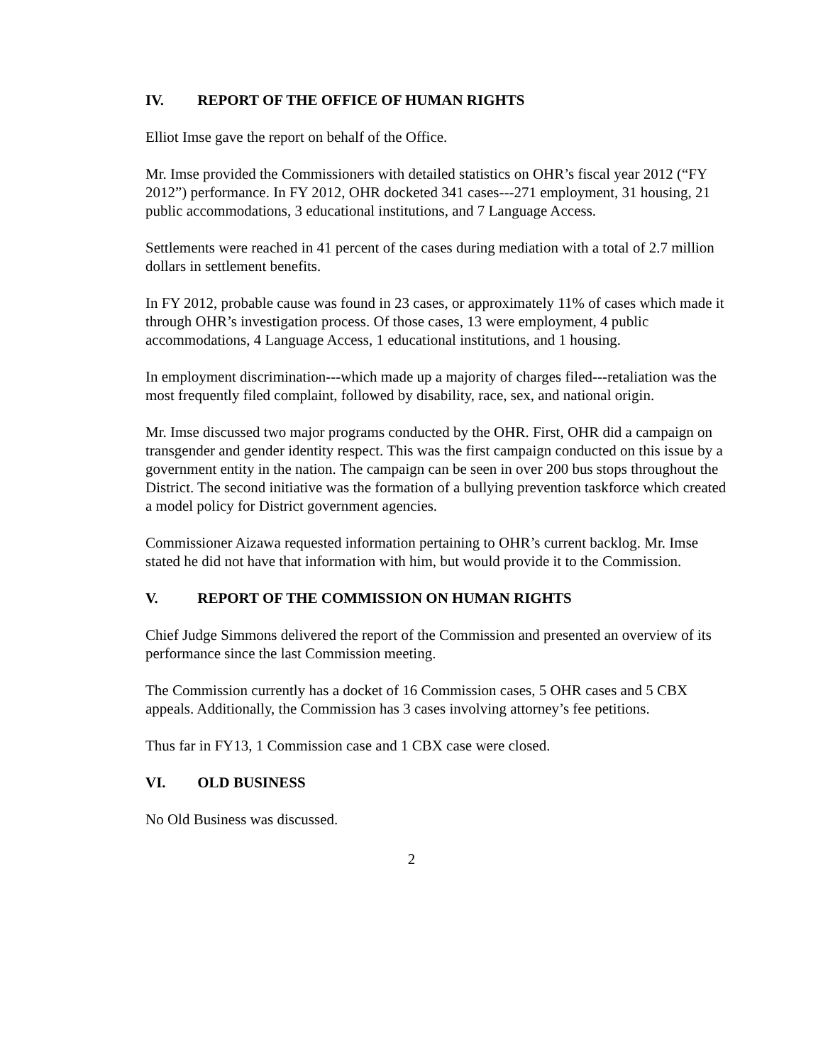IV. REPORT OF THE OFFICE OF HUMAN RIGHTS
Elliot Imse gave the report on behalf of the Office.
Mr. Imse provided the Commissioners with detailed statistics on OHR’s fiscal year 2012 (“FY 2012”) performance. In FY 2012, OHR docketed 341 cases---271 employment, 31 housing, 21 public accommodations, 3 educational institutions, and 7 Language Access.
Settlements were reached in 41 percent of the cases during mediation with a total of 2.7 million dollars in settlement benefits.
In FY 2012, probable cause was found in 23 cases, or approximately 11% of cases which made it through OHR’s investigation process. Of those cases, 13 were employment, 4 public accommodations, 4 Language Access, 1 educational institutions, and 1 housing.
In employment discrimination---which made up a majority of charges filed---retaliation was the most frequently filed complaint, followed by disability, race, sex, and national origin.
Mr. Imse discussed two major programs conducted by the OHR. First, OHR did a campaign on transgender and gender identity respect. This was the first campaign conducted on this issue by a government entity in the nation. The campaign can be seen in over 200 bus stops throughout the District. The second initiative was the formation of a bullying prevention taskforce which created a model policy for District government agencies.
Commissioner Aizawa requested information pertaining to OHR’s current backlog. Mr. Imse stated he did not have that information with him, but would provide it to the Commission.
V. REPORT OF THE COMMISSION ON HUMAN RIGHTS
Chief Judge Simmons delivered the report of the Commission and presented an overview of its performance since the last Commission meeting.
The Commission currently has a docket of 16 Commission cases, 5 OHR cases and 5 CBX appeals. Additionally, the Commission has 3 cases involving attorney’s fee petitions.
Thus far in FY13, 1 Commission case and 1 CBX case were closed.
VI. OLD BUSINESS
No Old Business was discussed.
2